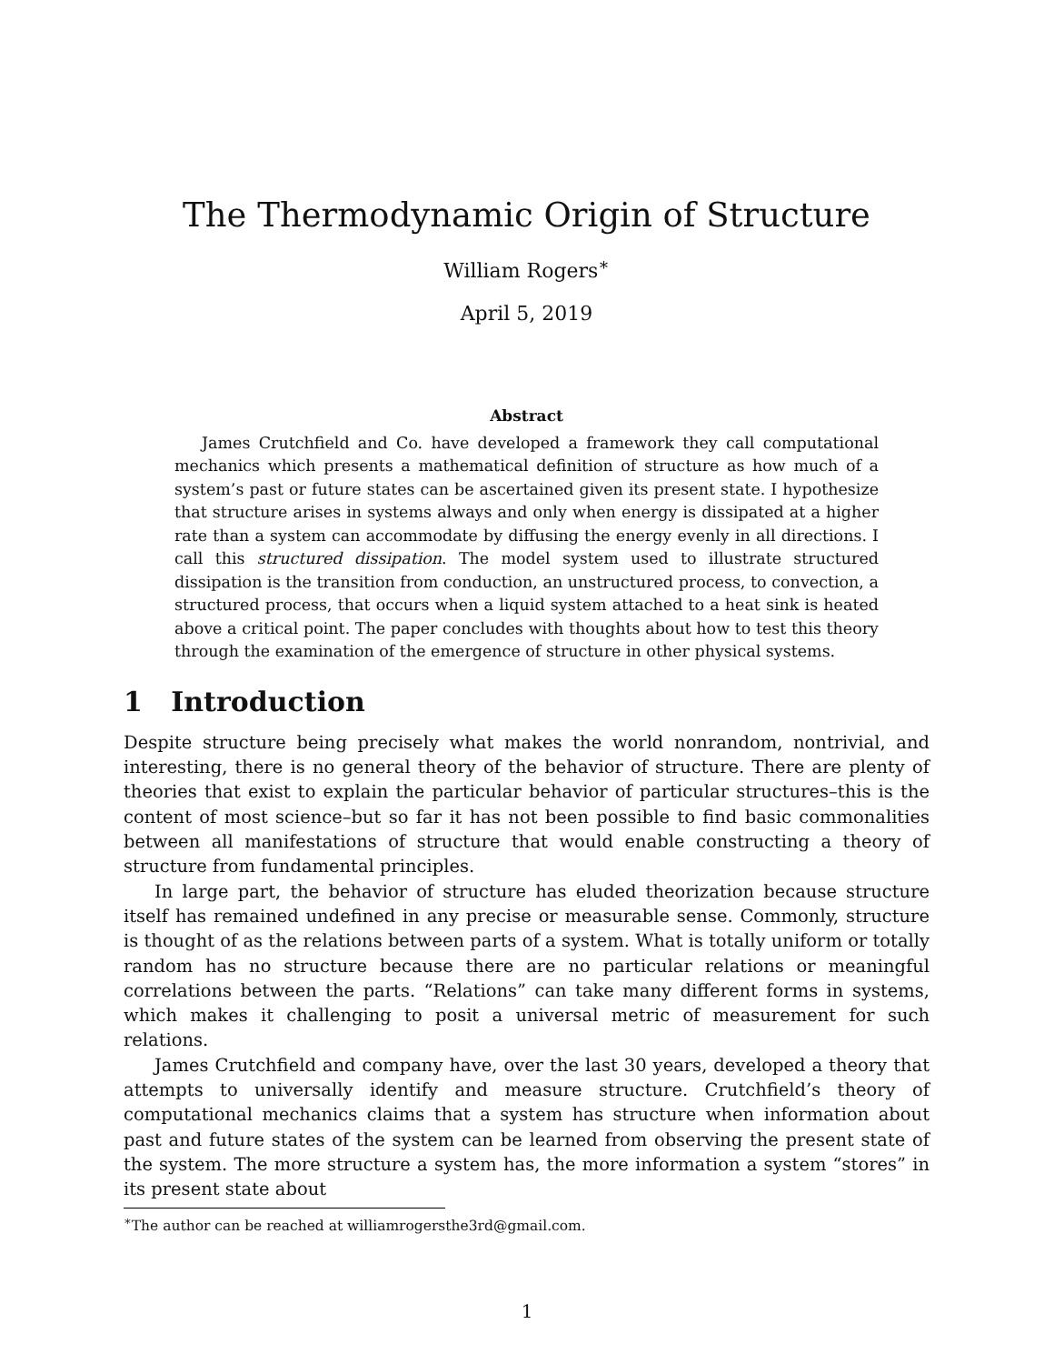The Thermodynamic Origin of Structure
William Rogers<sup>∗</sup>
April 5, 2019
Abstract
James Crutchfield and Co. have developed a framework they call computational mechanics which presents a mathematical definition of structure as how much of a system’s past or future states can be ascertained given its present state. I hypothesize that structure arises in systems always and only when energy is dissipated at a higher rate than a system can accommodate by diffusing the energy evenly in all directions. I call this structured dissipation. The model system used to illustrate structured dissipation is the transition from conduction, an unstructured process, to convection, a structured process, that occurs when a liquid system attached to a heat sink is heated above a critical point. The paper concludes with thoughts about how to test this theory through the examination of the emergence of structure in other physical systems.
1 Introduction
Despite structure being precisely what makes the world nonrandom, nontrivial, and interesting, there is no general theory of the behavior of structure. There are plenty of theories that exist to explain the particular behavior of particular structures–this is the content of most science–but so far it has not been possible to find basic commonalities between all manifestations of structure that would enable constructing a theory of structure from fundamental principles.
In large part, the behavior of structure has eluded theorization because structure itself has remained undefined in any precise or measurable sense. Commonly, structure is thought of as the relations between parts of a system. What is totally uniform or totally random has no structure because there are no particular relations or meaningful correlations between the parts. “Relations” can take many different forms in systems, which makes it challenging to posit a universal metric of measurement for such relations.
James Crutchfield and company have, over the last 30 years, developed a theory that attempts to universally identify and measure structure. Crutchfield’s theory of computational mechanics claims that a system has structure when information about past and future states of the system can be learned from observing the present state of the system. The more structure a system has, the more information a system “stores” in its present state about
<sup>∗</sup>The author can be reached at williamrogersthe3rd@gmail.com.
1